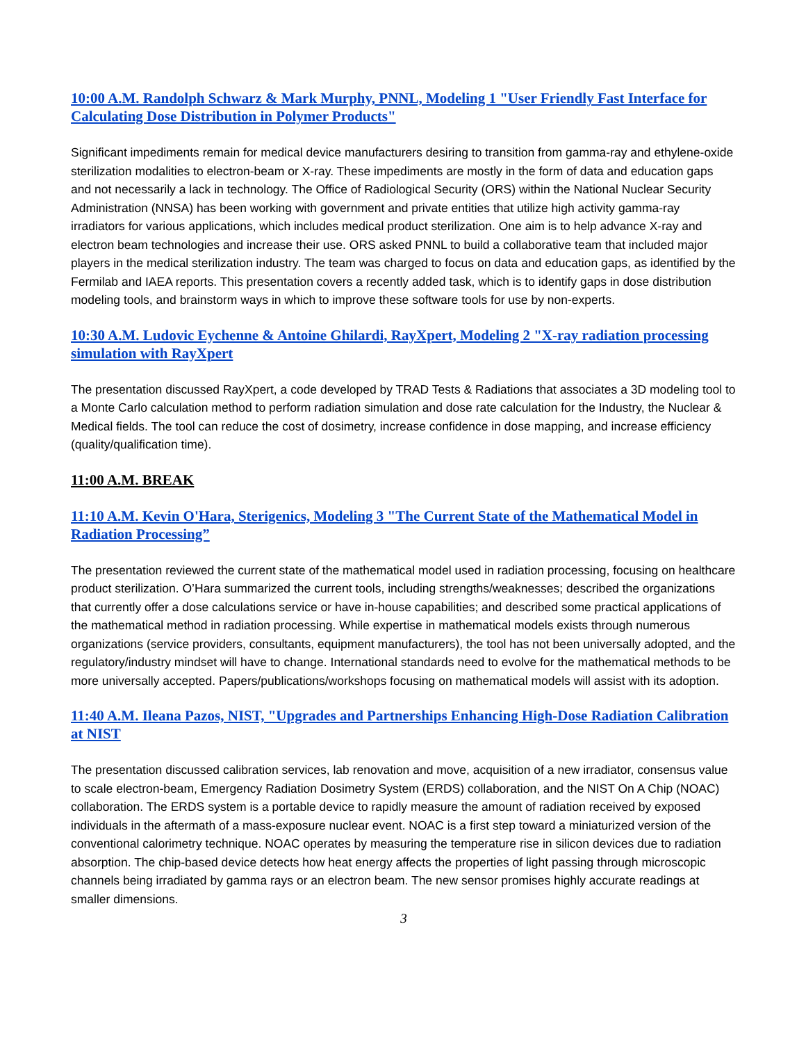10:00 A.M. Randolph Schwarz & Mark Murphy, PNNL, Modeling 1 "User Friendly Fast Interface for Calculating Dose Distribution in Polymer Products"
Significant impediments remain for medical device manufacturers desiring to transition from gamma-ray and ethylene-oxide sterilization modalities to electron-beam or X-ray. These impediments are mostly in the form of data and education gaps and not necessarily a lack in technology. The Office of Radiological Security (ORS) within the National Nuclear Security Administration (NNSA) has been working with government and private entities that utilize high activity gamma-ray irradiators for various applications, which includes medical product sterilization. One aim is to help advance X-ray and electron beam technologies and increase their use. ORS asked PNNL to build a collaborative team that included major players in the medical sterilization industry. The team was charged to focus on data and education gaps, as identified by the Fermilab and IAEA reports. This presentation covers a recently added task, which is to identify gaps in dose distribution modeling tools, and brainstorm ways in which to improve these software tools for use by non-experts.
10:30 A.M. Ludovic Eychenne & Antoine Ghilardi, RayXpert, Modeling 2 "X-ray radiation processing simulation with RayXpert
The presentation discussed RayXpert, a code developed by TRAD Tests & Radiations that associates a 3D modeling tool to a Monte Carlo calculation method to perform radiation simulation and dose rate calculation for the Industry, the Nuclear & Medical fields. The tool can reduce the cost of dosimetry, increase confidence in dose mapping, and increase efficiency (quality/qualification time).
11:00 A.M. BREAK
11:10 A.M. Kevin O'Hara, Sterigenics, Modeling 3 "The Current State of the Mathematical Model in Radiation Processing”
The presentation reviewed the current state of the mathematical model used in radiation processing, focusing on healthcare product sterilization. O’Hara summarized the current tools, including strengths/weaknesses; described the organizations that currently offer a dose calculations service or have in-house capabilities; and described some practical applications of the mathematical method in radiation processing. While expertise in mathematical models exists through numerous organizations (service providers, consultants, equipment manufacturers), the tool has not been universally adopted, and the regulatory/industry mindset will have to change. International standards need to evolve for the mathematical methods to be more universally accepted. Papers/publications/workshops focusing on mathematical models will assist with its adoption.
11:40 A.M. Ileana Pazos, NIST, "Upgrades and Partnerships Enhancing High-Dose Radiation Calibration at NIST
The presentation discussed calibration services, lab renovation and move, acquisition of a new irradiator, consensus value to scale electron-beam, Emergency Radiation Dosimetry System (ERDS) collaboration, and the NIST On A Chip (NOAC) collaboration. The ERDS system is a portable device to rapidly measure the amount of radiation received by exposed individuals in the aftermath of a mass-exposure nuclear event. NOAC is a first step toward a miniaturized version of the conventional calorimetry technique. NOAC operates by measuring the temperature rise in silicon devices due to radiation absorption. The chip-based device detects how heat energy affects the properties of light passing through microscopic channels being irradiated by gamma rays or an electron beam. The new sensor promises highly accurate readings at smaller dimensions.
3